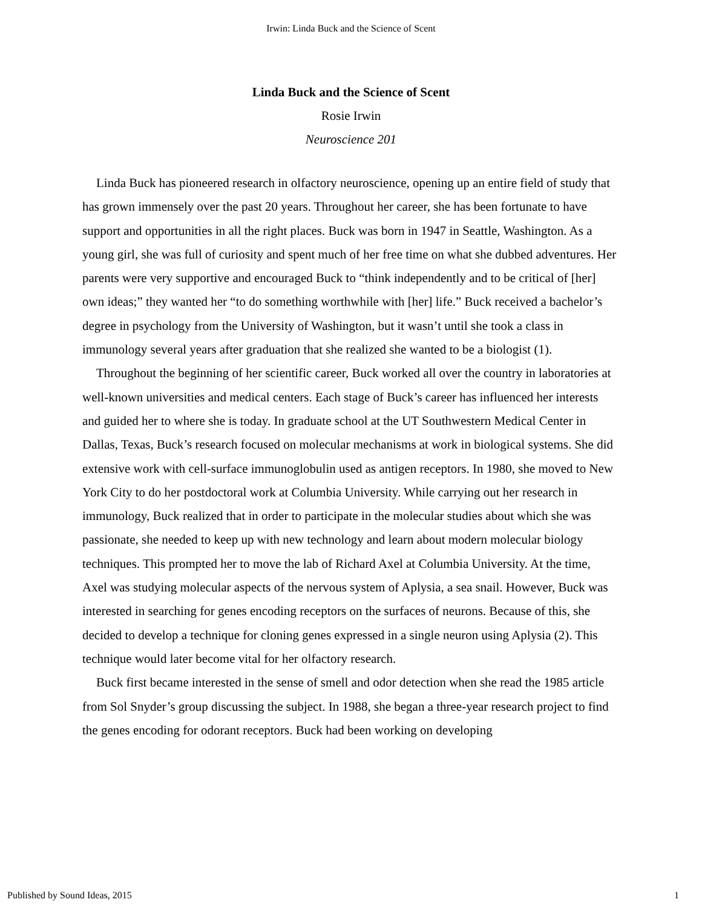Irwin: Linda Buck and the Science of Scent
Linda Buck and the Science of Scent
Rosie Irwin
Neuroscience 201
Linda Buck has pioneered research in olfactory neuroscience, opening up an entire field of study that has grown immensely over the past 20 years. Throughout her career, she has been fortunate to have support and opportunities in all the right places. Buck was born in 1947 in Seattle, Washington. As a young girl, she was full of curiosity and spent much of her free time on what she dubbed adventures. Her parents were very supportive and encouraged Buck to “think independently and to be critical of [her] own ideas;” they wanted her “to do something worthwhile with [her] life.” Buck received a bachelor’s degree in psychology from the University of Washington, but it wasn’t until she took a class in immunology several years after graduation that she realized she wanted to be a biologist (1).
Throughout the beginning of her scientific career, Buck worked all over the country in laboratories at well-known universities and medical centers. Each stage of Buck’s career has influenced her interests and guided her to where she is today. In graduate school at the UT Southwestern Medical Center in Dallas, Texas, Buck’s research focused on molecular mechanisms at work in biological systems. She did extensive work with cell-surface immunoglobulin used as antigen receptors. In 1980, she moved to New York City to do her postdoctoral work at Columbia University. While carrying out her research in immunology, Buck realized that in order to participate in the molecular studies about which she was passionate, she needed to keep up with new technology and learn about modern molecular biology techniques. This prompted her to move the lab of Richard Axel at Columbia University. At the time, Axel was studying molecular aspects of the nervous system of Aplysia, a sea snail. However, Buck was interested in searching for genes encoding receptors on the surfaces of neurons. Because of this, she decided to develop a technique for cloning genes expressed in a single neuron using Aplysia (2). This technique would later become vital for her olfactory research.
Buck first became interested in the sense of smell and odor detection when she read the 1985 article from Sol Snyder’s group discussing the subject. In 1988, she began a three-year research project to find the genes encoding for odorant receptors. Buck had been working on developing
Published by Sound Ideas, 2015 1